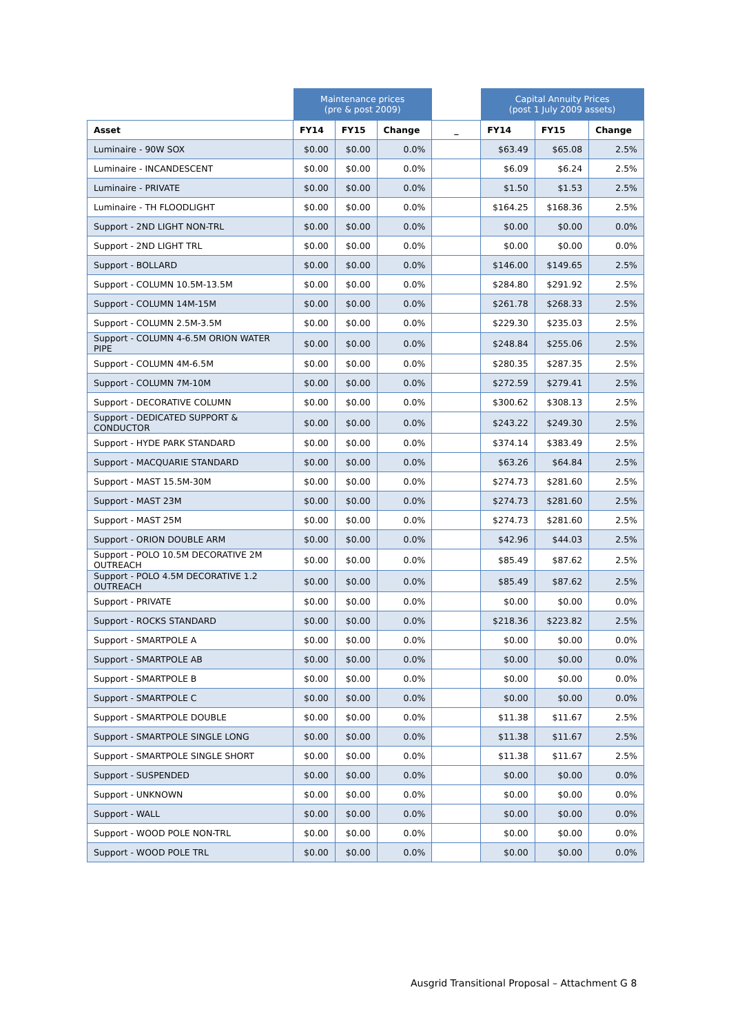| | Maintenance prices (pre & post 2009) | | | | Capital Annuity Prices (post 1 July 2009 assets) | | |
| --- | --- | --- | --- | --- | --- | --- | --- |
| Asset | FY14 | FY15 | Change | _ | FY14 | FY15 | Change |
| Luminaire - 90W SOX | $0.00 | $0.00 | 0.0% | | $63.49 | $65.08 | 2.5% |
| Luminaire - INCANDESCENT | $0.00 | $0.00 | 0.0% | | $6.09 | $6.24 | 2.5% |
| Luminaire - PRIVATE | $0.00 | $0.00 | 0.0% | | $1.50 | $1.53 | 2.5% |
| Luminaire - TH FLOODLIGHT | $0.00 | $0.00 | 0.0% | | $164.25 | $168.36 | 2.5% |
| Support - 2ND LIGHT NON-TRL | $0.00 | $0.00 | 0.0% | | $0.00 | $0.00 | 0.0% |
| Support - 2ND LIGHT TRL | $0.00 | $0.00 | 0.0% | | $0.00 | $0.00 | 0.0% |
| Support - BOLLARD | $0.00 | $0.00 | 0.0% | | $146.00 | $149.65 | 2.5% |
| Support - COLUMN 10.5M-13.5M | $0.00 | $0.00 | 0.0% | | $284.80 | $291.92 | 2.5% |
| Support - COLUMN 14M-15M | $0.00 | $0.00 | 0.0% | | $261.78 | $268.33 | 2.5% |
| Support - COLUMN 2.5M-3.5M | $0.00 | $0.00 | 0.0% | | $229.30 | $235.03 | 2.5% |
| Support - COLUMN 4-6.5M ORION WATER PIPE | $0.00 | $0.00 | 0.0% | | $248.84 | $255.06 | 2.5% |
| Support - COLUMN 4M-6.5M | $0.00 | $0.00 | 0.0% | | $280.35 | $287.35 | 2.5% |
| Support - COLUMN 7M-10M | $0.00 | $0.00 | 0.0% | | $272.59 | $279.41 | 2.5% |
| Support - DECORATIVE COLUMN | $0.00 | $0.00 | 0.0% | | $300.62 | $308.13 | 2.5% |
| Support - DEDICATED SUPPORT & CONDUCTOR | $0.00 | $0.00 | 0.0% | | $243.22 | $249.30 | 2.5% |
| Support - HYDE PARK STANDARD | $0.00 | $0.00 | 0.0% | | $374.14 | $383.49 | 2.5% |
| Support - MACQUARIE STANDARD | $0.00 | $0.00 | 0.0% | | $63.26 | $64.84 | 2.5% |
| Support - MAST 15.5M-30M | $0.00 | $0.00 | 0.0% | | $274.73 | $281.60 | 2.5% |
| Support - MAST 23M | $0.00 | $0.00 | 0.0% | | $274.73 | $281.60 | 2.5% |
| Support - MAST 25M | $0.00 | $0.00 | 0.0% | | $274.73 | $281.60 | 2.5% |
| Support - ORION DOUBLE ARM | $0.00 | $0.00 | 0.0% | | $42.96 | $44.03 | 2.5% |
| Support - POLO 10.5M DECORATIVE 2M OUTREACH | $0.00 | $0.00 | 0.0% | | $85.49 | $87.62 | 2.5% |
| Support - POLO 4.5M DECORATIVE 1.2 OUTREACH | $0.00 | $0.00 | 0.0% | | $85.49 | $87.62 | 2.5% |
| Support - PRIVATE | $0.00 | $0.00 | 0.0% | | $0.00 | $0.00 | 0.0% |
| Support - ROCKS STANDARD | $0.00 | $0.00 | 0.0% | | $218.36 | $223.82 | 2.5% |
| Support - SMARTPOLE A | $0.00 | $0.00 | 0.0% | | $0.00 | $0.00 | 0.0% |
| Support - SMARTPOLE AB | $0.00 | $0.00 | 0.0% | | $0.00 | $0.00 | 0.0% |
| Support - SMARTPOLE B | $0.00 | $0.00 | 0.0% | | $0.00 | $0.00 | 0.0% |
| Support - SMARTPOLE C | $0.00 | $0.00 | 0.0% | | $0.00 | $0.00 | 0.0% |
| Support - SMARTPOLE DOUBLE | $0.00 | $0.00 | 0.0% | | $11.38 | $11.67 | 2.5% |
| Support - SMARTPOLE SINGLE LONG | $0.00 | $0.00 | 0.0% | | $11.38 | $11.67 | 2.5% |
| Support - SMARTPOLE SINGLE SHORT | $0.00 | $0.00 | 0.0% | | $11.38 | $11.67 | 2.5% |
| Support - SUSPENDED | $0.00 | $0.00 | 0.0% | | $0.00 | $0.00 | 0.0% |
| Support - UNKNOWN | $0.00 | $0.00 | 0.0% | | $0.00 | $0.00 | 0.0% |
| Support - WALL | $0.00 | $0.00 | 0.0% | | $0.00 | $0.00 | 0.0% |
| Support - WOOD POLE NON-TRL | $0.00 | $0.00 | 0.0% | | $0.00 | $0.00 | 0.0% |
| Support - WOOD POLE TRL | $0.00 | $0.00 | 0.0% | | $0.00 | $0.00 | 0.0% |
Ausgrid Transitional Proposal – Attachment G 8